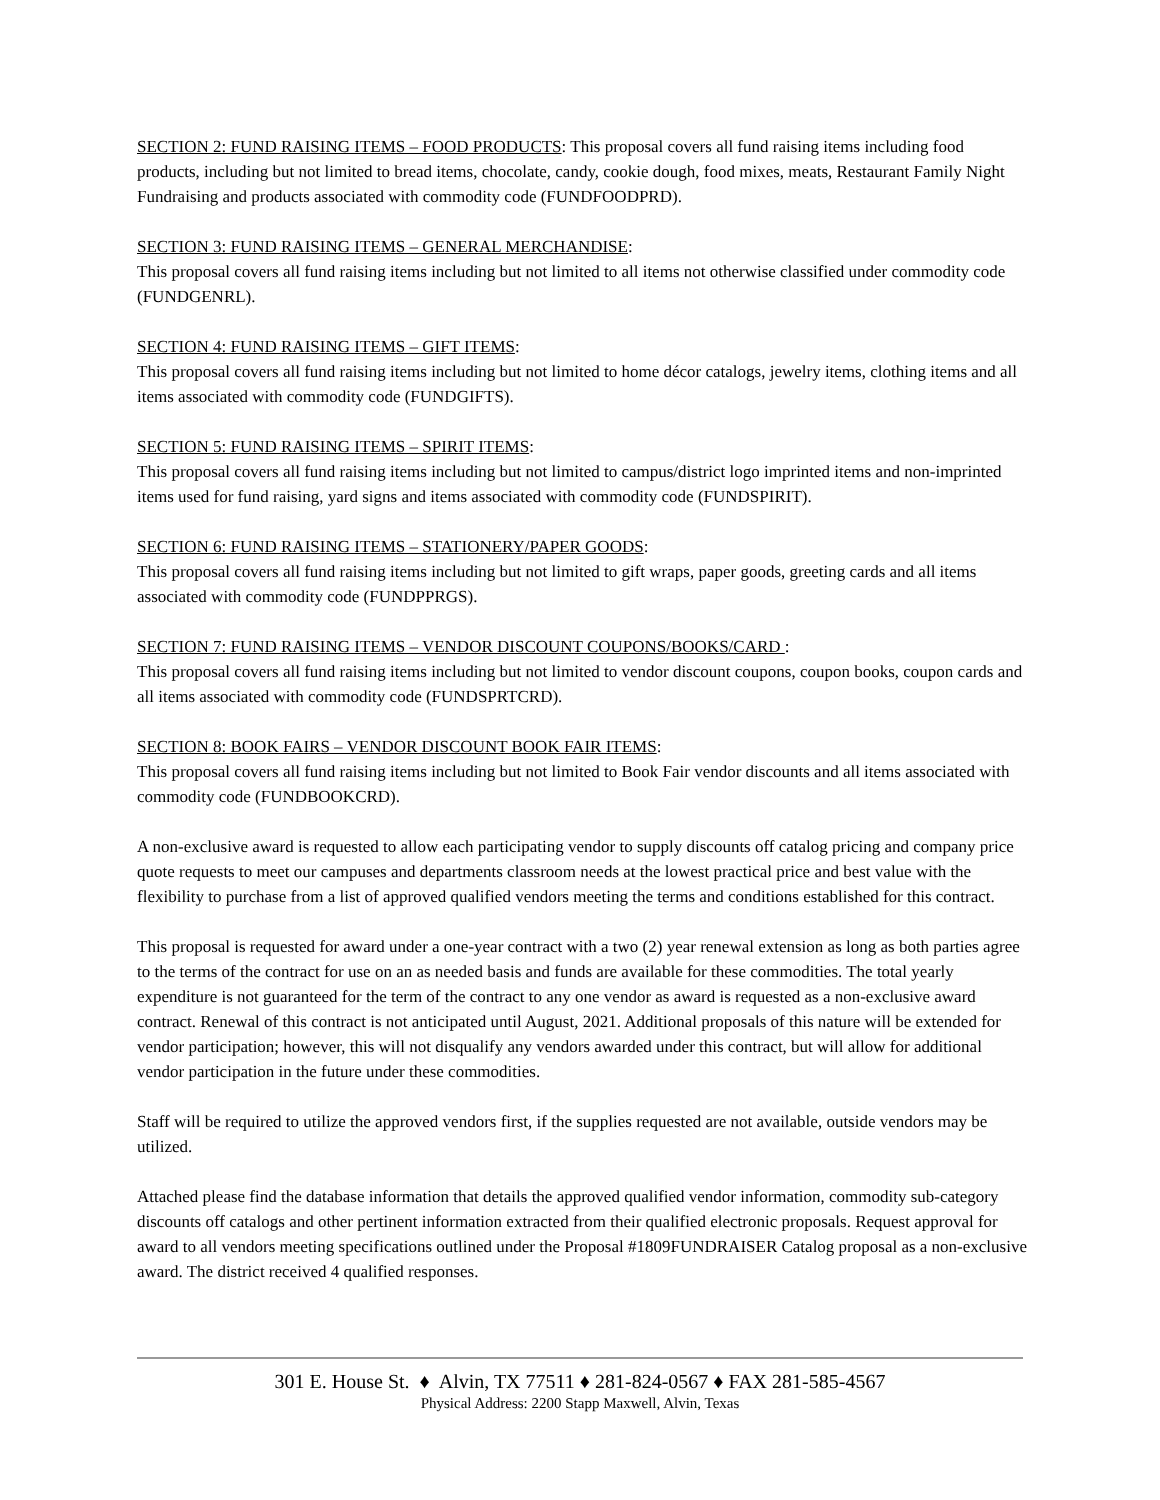SECTION 2: FUND RAISING ITEMS – FOOD PRODUCTS: This proposal covers all fund raising items including food products, including but not limited to bread items, chocolate, candy, cookie dough, food mixes, meats, Restaurant Family Night Fundraising and products associated with commodity code (FUNDFOODPRD).
SECTION 3: FUND RAISING ITEMS – GENERAL MERCHANDISE:
This proposal covers all fund raising items including but not limited to all items not otherwise classified under commodity code (FUNDGENRL).
SECTION 4: FUND RAISING ITEMS – GIFT ITEMS:
This proposal covers all fund raising items including but not limited to home décor catalogs, jewelry items, clothing items and all items associated with commodity code (FUNDGIFTS).
SECTION 5: FUND RAISING ITEMS – SPIRIT ITEMS:
This proposal covers all fund raising items including but not limited to campus/district logo imprinted items and non-imprinted items used for fund raising, yard signs and items associated with commodity code (FUNDSPIRIT).
SECTION 6: FUND RAISING ITEMS – STATIONERY/PAPER GOODS:
This proposal covers all fund raising items including but not limited to gift wraps, paper goods, greeting cards and all items associated with commodity code (FUNDPPRGS).
SECTION 7: FUND RAISING ITEMS – VENDOR DISCOUNT COUPONS/BOOKS/CARD :
This proposal covers all fund raising items including but not limited to vendor discount coupons, coupon books, coupon cards and all items associated with commodity code (FUNDSPRTCRD).
SECTION 8: BOOK FAIRS – VENDOR DISCOUNT BOOK FAIR ITEMS:
This proposal covers all fund raising items including but not limited to Book Fair vendor discounts and all items associated with commodity code (FUNDBOOKCRD).
A non-exclusive award is requested to allow each participating vendor to supply discounts off catalog pricing and company price quote requests to meet our campuses and departments classroom needs at the lowest practical price and best value with the flexibility to purchase from a list of approved qualified vendors meeting the terms and conditions established for this contract.
This proposal is requested for award under a one-year contract with a two (2) year renewal extension as long as both parties agree to the terms of the contract for use on an as needed basis and funds are available for these commodities. The total yearly expenditure is not guaranteed for the term of the contract to any one vendor as award is requested as a non-exclusive award contract. Renewal of this contract is not anticipated until August, 2021. Additional proposals of this nature will be extended for vendor participation; however, this will not disqualify any vendors awarded under this contract, but will allow for additional vendor participation in the future under these commodities.
Staff will be required to utilize the approved vendors first, if the supplies requested are not available, outside vendors may be utilized.
Attached please find the database information that details the approved qualified vendor information, commodity sub-category discounts off catalogs and other pertinent information extracted from their qualified electronic proposals. Request approval for award to all vendors meeting specifications outlined under the Proposal #1809FUNDRAISER Catalog proposal as a non-exclusive award. The district received 4 qualified responses.
301 E. House St. ♦ Alvin, TX 77511 ♦ 281-824-0567 ♦ FAX 281-585-4567
Physical Address: 2200 Stapp Maxwell, Alvin, Texas